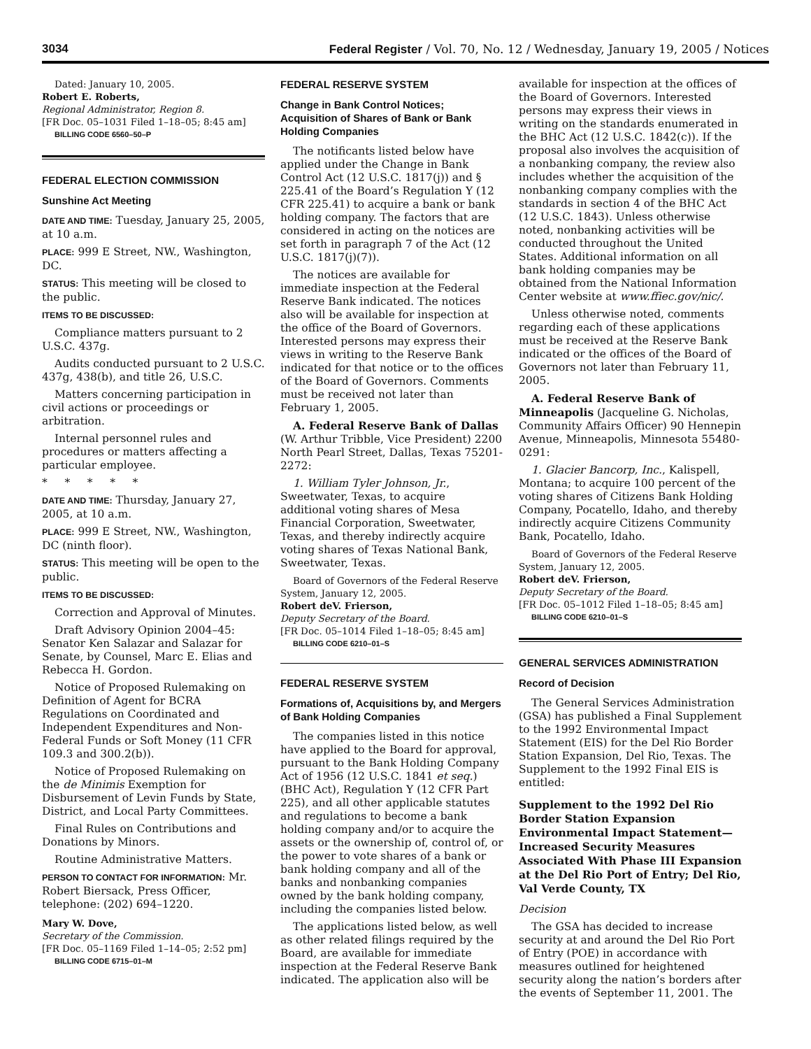3034 Federal Register / Vol. 70, No. 12 / Wednesday, January 19, 2005 / Notices
Dated: January 10, 2005.
Robert E. Roberts,
Regional Administrator, Region 8.
[FR Doc. 05–1031 Filed 1–18–05; 8:45 am]
BILLING CODE 6560–50–P
FEDERAL ELECTION COMMISSION
Sunshine Act Meeting
DATE AND TIME: Tuesday, January 25, 2005, at 10 a.m.
PLACE: 999 E Street, NW., Washington, DC.
STATUS: This meeting will be closed to the public.
ITEMS TO BE DISCUSSED:
Compliance matters pursuant to 2 U.S.C. 437g.
Audits conducted pursuant to 2 U.S.C. 437g, 438(b), and title 26, U.S.C.
Matters concerning participation in civil actions or proceedings or arbitration.
Internal personnel rules and procedures or matters affecting a particular employee.
* * * * *
DATE AND TIME: Thursday, January 27, 2005, at 10 a.m.
PLACE: 999 E Street, NW., Washington, DC (ninth floor).
STATUS: This meeting will be open to the public.
ITEMS TO BE DISCUSSED:
Correction and Approval of Minutes.
Draft Advisory Opinion 2004–45: Senator Ken Salazar and Salazar for Senate, by Counsel, Marc E. Elias and Rebecca H. Gordon.
Notice of Proposed Rulemaking on Definition of Agent for BCRA Regulations on Coordinated and Independent Expenditures and Non-Federal Funds or Soft Money (11 CFR 109.3 and 300.2(b)).
Notice of Proposed Rulemaking on the de Minimis Exemption for Disbursement of Levin Funds by State, District, and Local Party Committees.
Final Rules on Contributions and Donations by Minors.
Routine Administrative Matters.
PERSON TO CONTACT FOR INFORMATION: Mr. Robert Biersack, Press Officer, telephone: (202) 694–1220.
Mary W. Dove,
Secretary of the Commission.
[FR Doc. 05–1169 Filed 1–14–05; 2:52 pm]
BILLING CODE 6715–01–M
FEDERAL RESERVE SYSTEM
Change in Bank Control Notices; Acquisition of Shares of Bank or Bank Holding Companies
The notificants listed below have applied under the Change in Bank Control Act (12 U.S.C. 1817(j)) and § 225.41 of the Board’s Regulation Y (12 CFR 225.41) to acquire a bank or bank holding company. The factors that are considered in acting on the notices are set forth in paragraph 7 of the Act (12 U.S.C. 1817(j)(7)).
The notices are available for immediate inspection at the Federal Reserve Bank indicated. The notices also will be available for inspection at the office of the Board of Governors. Interested persons may express their views in writing to the Reserve Bank indicated for that notice or to the offices of the Board of Governors. Comments must be received not later than February 1, 2005.
A. Federal Reserve Bank of Dallas (W. Arthur Tribble, Vice President) 2200 North Pearl Street, Dallas, Texas 75201-2272:
1. William Tyler Johnson, Jr., Sweetwater, Texas, to acquire additional voting shares of Mesa Financial Corporation, Sweetwater, Texas, and thereby indirectly acquire voting shares of Texas National Bank, Sweetwater, Texas.
Board of Governors of the Federal Reserve System, January 12, 2005.
Robert deV. Frierson,
Deputy Secretary of the Board.
[FR Doc. 05–1014 Filed 1–18–05; 8:45 am]
BILLING CODE 6210–01–S
FEDERAL RESERVE SYSTEM
Formations of, Acquisitions by, and Mergers of Bank Holding Companies
The companies listed in this notice have applied to the Board for approval, pursuant to the Bank Holding Company Act of 1956 (12 U.S.C. 1841 et seq.) (BHC Act), Regulation Y (12 CFR Part 225), and all other applicable statutes and regulations to become a bank holding company and/or to acquire the assets or the ownership of, control of, or the power to vote shares of a bank or bank holding company and all of the banks and nonbanking companies owned by the bank holding company, including the companies listed below.
The applications listed below, as well as other related filings required by the Board, are available for immediate inspection at the Federal Reserve Bank indicated. The application also will be
available for inspection at the offices of the Board of Governors. Interested persons may express their views in writing on the standards enumerated in the BHC Act (12 U.S.C. 1842(c)). If the proposal also involves the acquisition of a nonbanking company, the review also includes whether the acquisition of the nonbanking company complies with the standards in section 4 of the BHC Act (12 U.S.C. 1843). Unless otherwise noted, nonbanking activities will be conducted throughout the United States. Additional information on all bank holding companies may be obtained from the National Information Center website at www.ffiec.gov/nic/.
Unless otherwise noted, comments regarding each of these applications must be received at the Reserve Bank indicated or the offices of the Board of Governors not later than February 11, 2005.
A. Federal Reserve Bank of Minneapolis (Jacqueline G. Nicholas, Community Affairs Officer) 90 Hennepin Avenue, Minneapolis, Minnesota 55480-0291:
1. Glacier Bancorp, Inc., Kalispell, Montana; to acquire 100 percent of the voting shares of Citizens Bank Holding Company, Pocatello, Idaho, and thereby indirectly acquire Citizens Community Bank, Pocatello, Idaho.
Board of Governors of the Federal Reserve System, January 12, 2005.
Robert deV. Frierson,
Deputy Secretary of the Board.
[FR Doc. 05–1012 Filed 1–18–05; 8:45 am]
BILLING CODE 6210–01–S
GENERAL SERVICES ADMINISTRATION
Record of Decision
The General Services Administration (GSA) has published a Final Supplement to the 1992 Environmental Impact Statement (EIS) for the Del Rio Border Station Expansion, Del Rio, Texas. The Supplement to the 1992 Final EIS is entitled:
Supplement to the 1992 Del Rio Border Station Expansion Environmental Impact Statement—Increased Security Measures Associated With Phase III Expansion at the Del Rio Port of Entry; Del Rio, Val Verde County, TX
Decision
The GSA has decided to increase security at and around the Del Rio Port of Entry (POE) in accordance with measures outlined for heightened security along the nation’s borders after the events of September 11, 2001. The